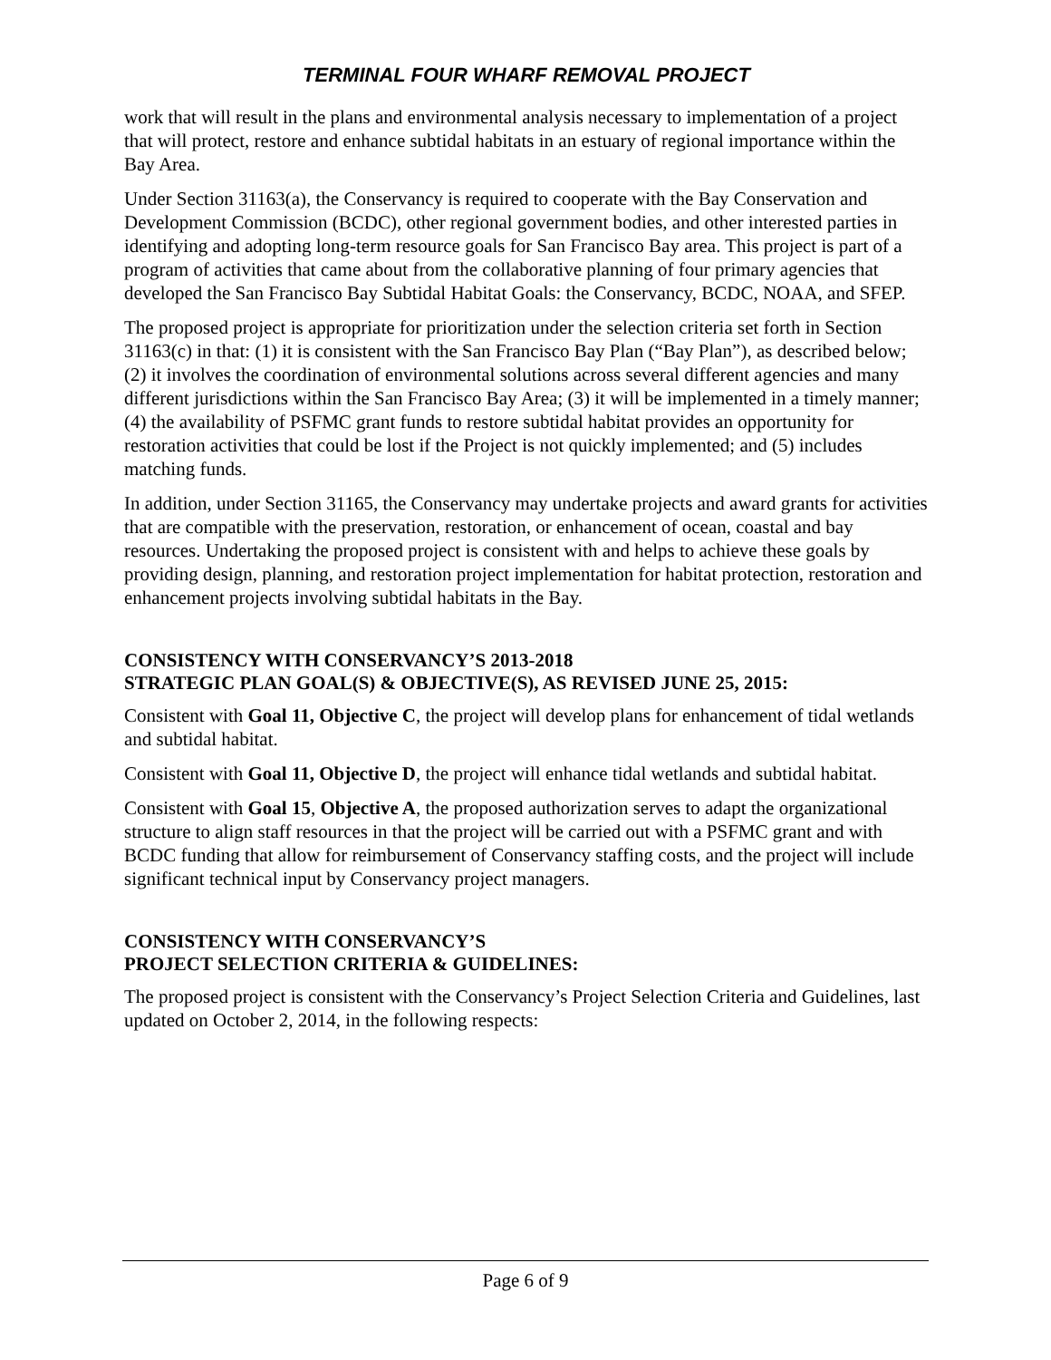TERMINAL FOUR WHARF REMOVAL PROJECT
work that will result in the plans and environmental analysis necessary to implementation of a project that will protect, restore and enhance subtidal habitats in an estuary of regional importance within the Bay Area.
Under Section 31163(a), the Conservancy is required to cooperate with the Bay Conservation and Development Commission (BCDC), other regional government bodies, and other interested parties in identifying and adopting long-term resource goals for San Francisco Bay area. This project is part of a program of activities that came about from the collaborative planning of four primary agencies that developed the San Francisco Bay Subtidal Habitat Goals: the Conservancy, BCDC, NOAA, and SFEP.
The proposed project is appropriate for prioritization under the selection criteria set forth in Section 31163(c) in that: (1) it is consistent with the San Francisco Bay Plan (“Bay Plan”), as described below; (2) it involves the coordination of environmental solutions across several different agencies and many different jurisdictions within the San Francisco Bay Area; (3) it will be implemented in a timely manner; (4) the availability of PSFMC grant funds to restore subtidal habitat provides an opportunity for restoration activities that could be lost if the Project is not quickly implemented; and (5) includes matching funds.
In addition, under Section 31165, the Conservancy may undertake projects and award grants for activities that are compatible with the preservation, restoration, or enhancement of ocean, coastal and bay resources. Undertaking the proposed project is consistent with and helps to achieve these goals by providing design, planning, and restoration project implementation for habitat protection, restoration and enhancement projects involving subtidal habitats in the Bay.
CONSISTENCY WITH CONSERVANCY’S 2013-2018
STRATEGIC PLAN GOAL(S) & OBJECTIVE(S), AS REVISED JUNE 25, 2015:
Consistent with Goal 11, Objective C, the project will develop plans for enhancement of tidal wetlands and subtidal habitat.
Consistent with Goal 11, Objective D, the project will enhance tidal wetlands and subtidal habitat.
Consistent with Goal 15, Objective A, the proposed authorization serves to adapt the organizational structure to align staff resources in that the project will be carried out with a PSFMC grant and with BCDC funding that allow for reimbursement of Conservancy staffing costs, and the project will include significant technical input by Conservancy project managers.
CONSISTENCY WITH CONSERVANCY’S
PROJECT SELECTION CRITERIA & GUIDELINES:
The proposed project is consistent with the Conservancy’s Project Selection Criteria and Guidelines, last updated on October 2, 2014, in the following respects:
Page 6 of 9